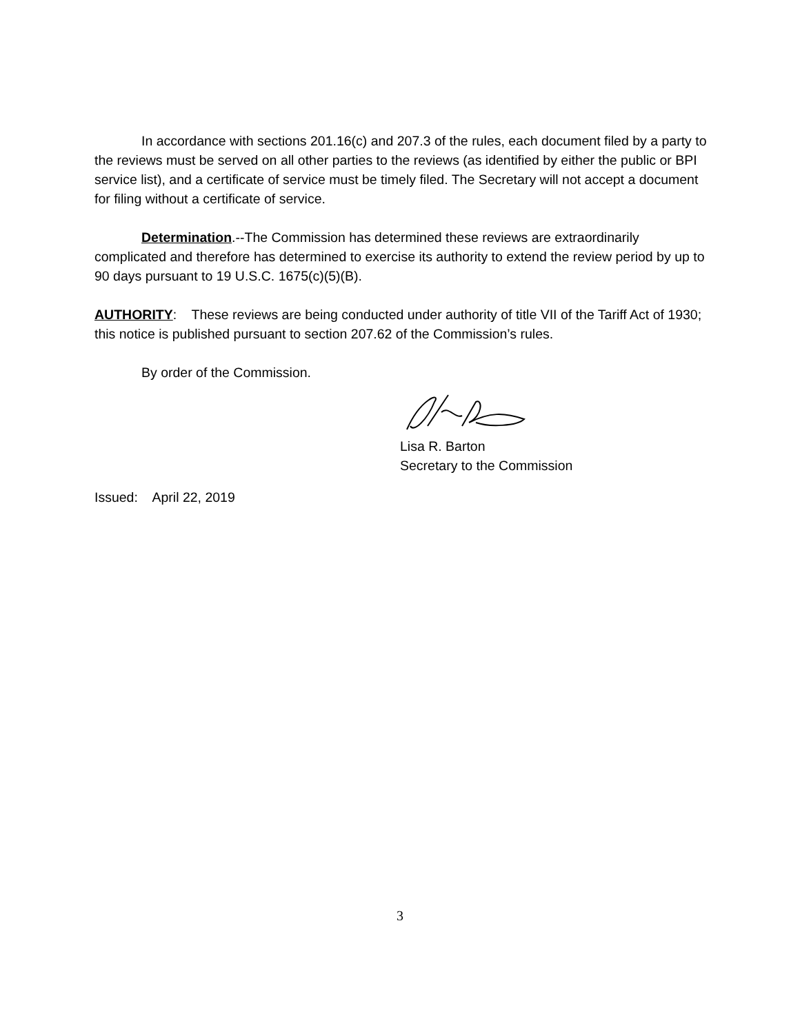In accordance with sections 201.16(c) and 207.3 of the rules, each document filed by a party to the reviews must be served on all other parties to the reviews (as identified by either the public or BPI service list), and a certificate of service must be timely filed. The Secretary will not accept a document for filing without a certificate of service.
Determination.--The Commission has determined these reviews are extraordinarily complicated and therefore has determined to exercise its authority to extend the review period by up to 90 days pursuant to 19 U.S.C. 1675(c)(5)(B).
AUTHORITY: These reviews are being conducted under authority of title VII of the Tariff Act of 1930; this notice is published pursuant to section 207.62 of the Commission’s rules.
By order of the Commission.
Lisa R. Barton
Secretary to the Commission
Issued: April 22, 2019
3